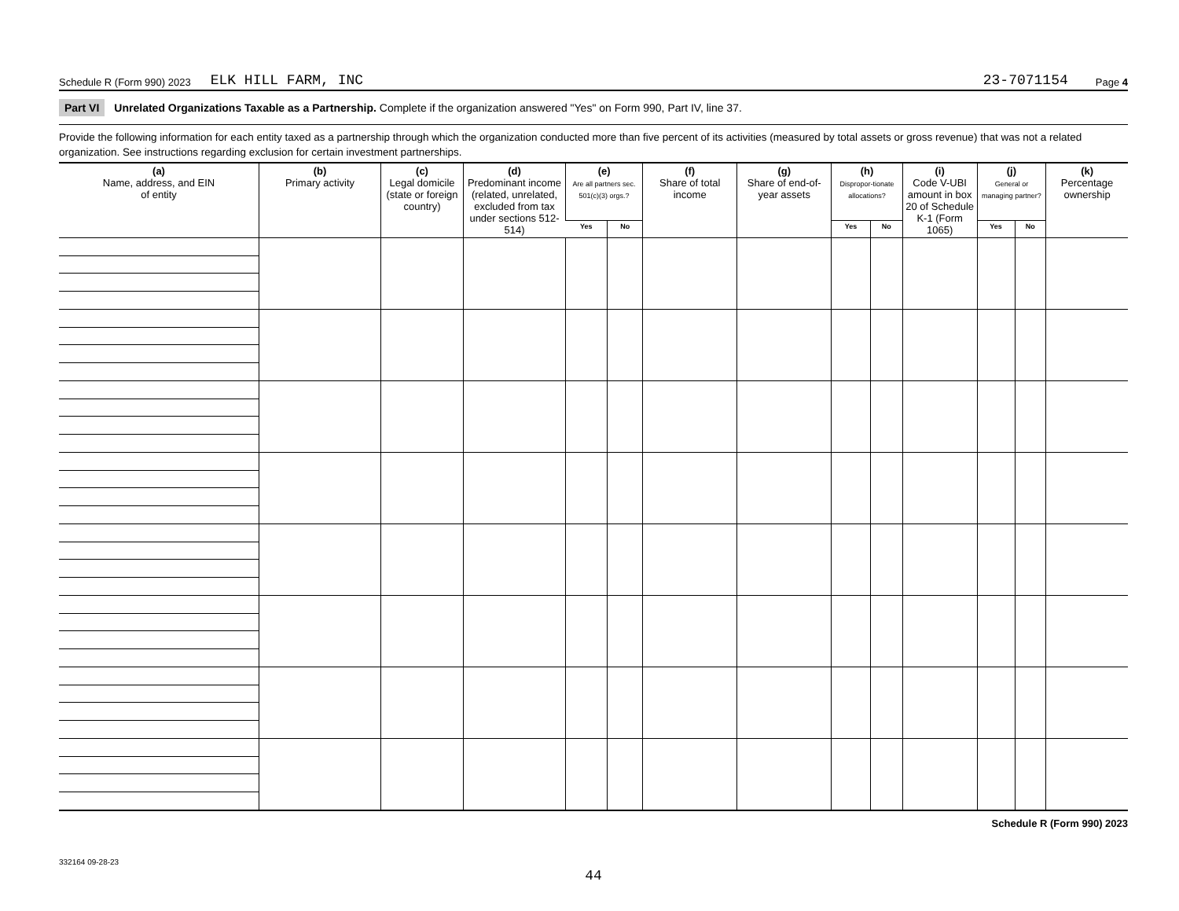Schedule R (Form 990) 2023 ELK HILL FARM, INC 23-7071154 Page 4
Part VI Unrelated Organizations Taxable as a Partnership. Complete if the organization answered "Yes" on Form 990, Part IV, line 37.
Provide the following information for each entity taxed as a partnership through which the organization conducted more than five percent of its activities (measured by total assets or gross revenue) that was not a related organization. See instructions regarding exclusion for certain investment partnerships.
| (a) Name, address, and EIN of entity | (b) Primary activity | (c) Legal domicile (state or foreign country) | (d) Predominant income (related, unrelated, excluded from tax under sections 512-514) | (e) Are all partners sec. 501(c)(3) orgs.? | | (f) Share of total income | (g) Share of end-of-year assets | (h) Dispropor-tionate allocations? | | (i) Code V-UBI amount in box 20 of Schedule K-1 (Form 1065) | (j) General or managing partner? | | (k) Percentage ownership |
| --- | --- | --- | --- | --- | --- | --- | --- | --- | --- | --- | --- | --- | --- |
| | | | | Yes | No | | | Yes | No | | Yes | No | |
Schedule R (Form 990) 2023
332164 09-28-23
44